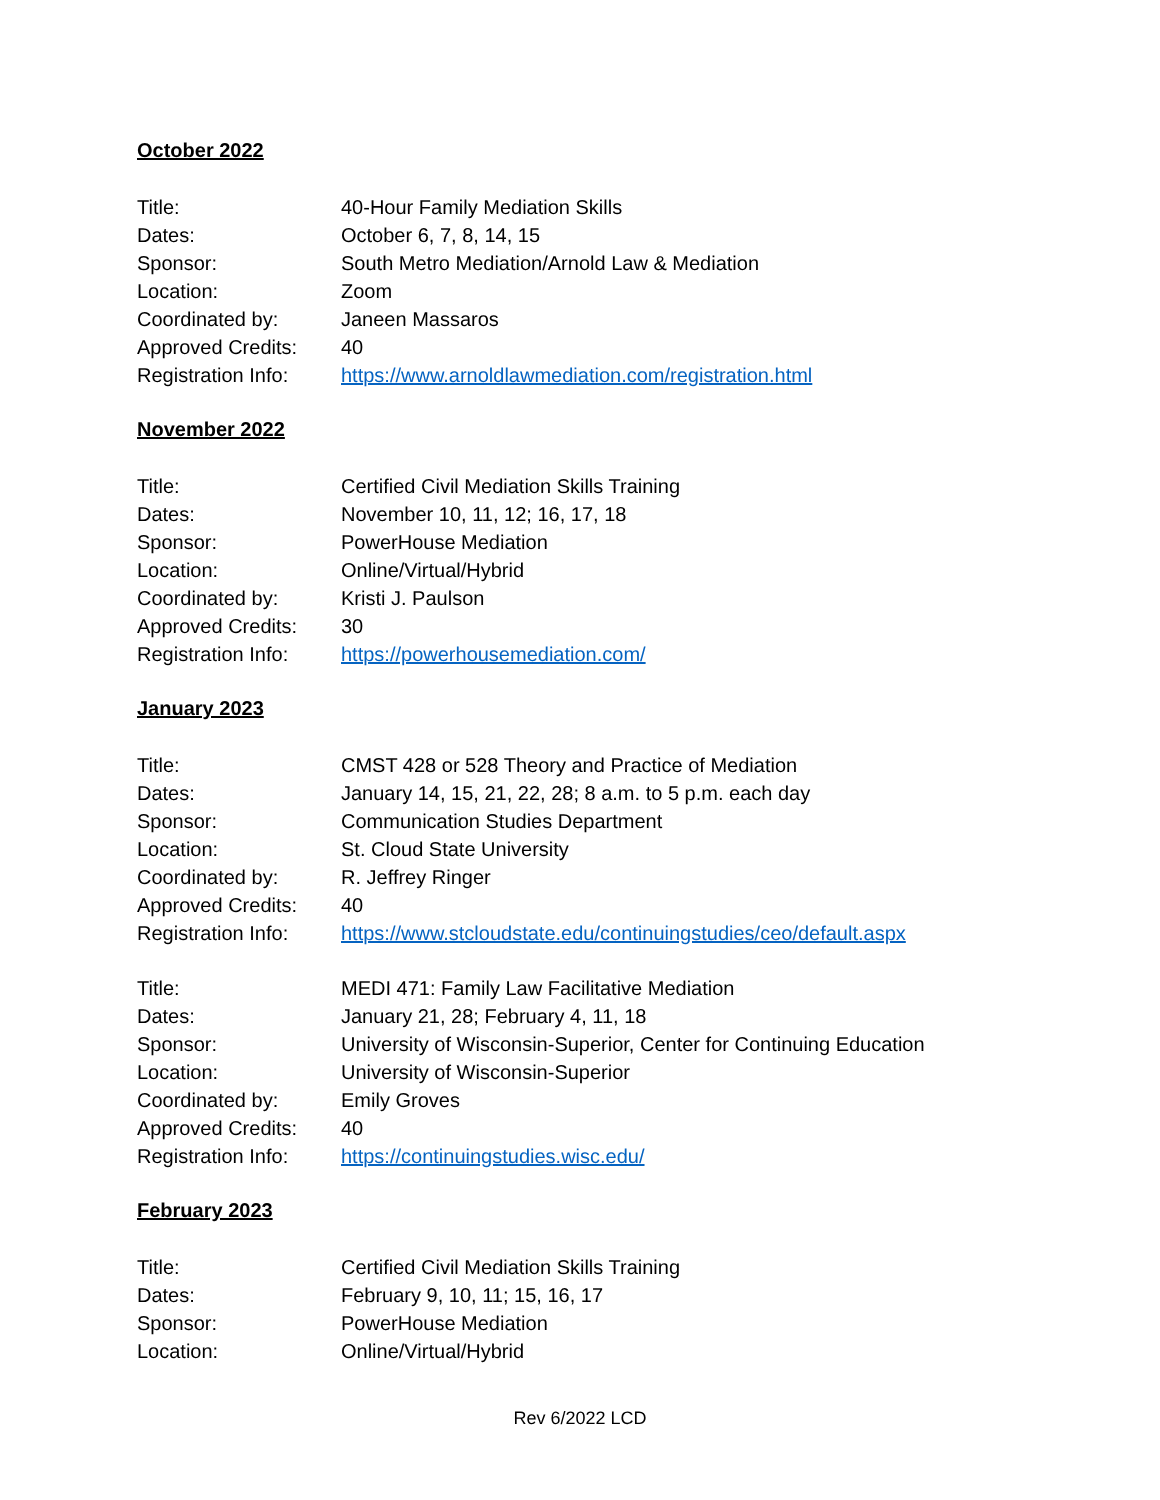October 2022
Title: 40-Hour Family Mediation Skills
Dates: October 6, 7, 8, 14, 15
Sponsor: South Metro Mediation/Arnold Law & Mediation
Location: Zoom
Coordinated by: Janeen Massaros
Approved Credits: 40
Registration Info:
https://www.arnoldlawmediation.com/registration.html
November 2022
Title: Certified Civil Mediation Skills Training
Dates: November 10, 11, 12; 16, 17, 18
Sponsor: PowerHouse Mediation
Location: Online/Virtual/Hybrid
Coordinated by: Kristi J. Paulson
Approved Credits: 30
Registration Info:
https://powerhousemediation.com/
January 2023
Title: CMST 428 or 528 Theory and Practice of Mediation
Dates: January 14, 15, 21, 22, 28; 8 a.m. to 5 p.m. each day
Sponsor: Communication Studies Department
Location: St. Cloud State University
Coordinated by: R. Jeffrey Ringer
Approved Credits: 40
Registration Info:
https://www.stcloudstate.edu/continuingstudies/ceo/default.aspx
Title: MEDI 471: Family Law Facilitative Mediation
Dates: January 21, 28; February 4, 11, 18
Sponsor: University of Wisconsin-Superior, Center for Continuing Education
Location: University of Wisconsin-Superior
Coordinated by: Emily Groves
Approved Credits: 40
Registration Info:
https://continuingstudies.wisc.edu/
February 2023
Title: Certified Civil Mediation Skills Training
Dates: February 9, 10, 11; 15, 16, 17
Sponsor: PowerHouse Mediation
Location: Online/Virtual/Hybrid
Rev 6/2022 LCD